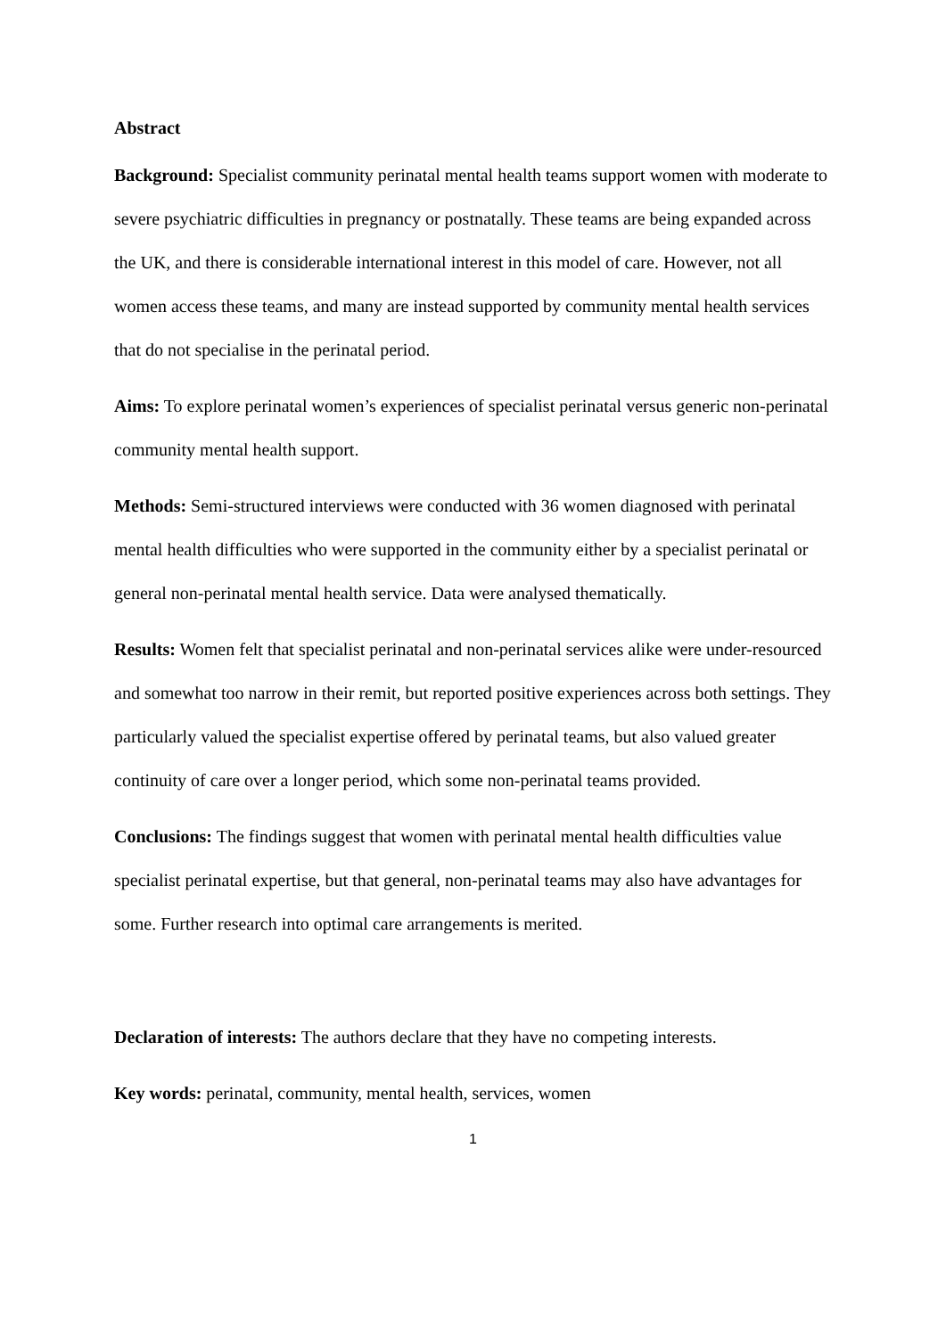Abstract
Background: Specialist community perinatal mental health teams support women with moderate to severe psychiatric difficulties in pregnancy or postnatally. These teams are being expanded across the UK, and there is considerable international interest in this model of care. However, not all women access these teams, and many are instead supported by community mental health services that do not specialise in the perinatal period.
Aims: To explore perinatal women’s experiences of specialist perinatal versus generic non-perinatal community mental health support.
Methods: Semi-structured interviews were conducted with 36 women diagnosed with perinatal mental health difficulties who were supported in the community either by a specialist perinatal or general non-perinatal mental health service. Data were analysed thematically.
Results: Women felt that specialist perinatal and non-perinatal services alike were under-resourced and somewhat too narrow in their remit, but reported positive experiences across both settings. They particularly valued the specialist expertise offered by perinatal teams, but also valued greater continuity of care over a longer period, which some non-perinatal teams provided.
Conclusions: The findings suggest that women with perinatal mental health difficulties value specialist perinatal expertise, but that general, non-perinatal teams may also have advantages for some. Further research into optimal care arrangements is merited.
Declaration of interests: The authors declare that they have no competing interests.
Key words: perinatal, community, mental health, services, women
1